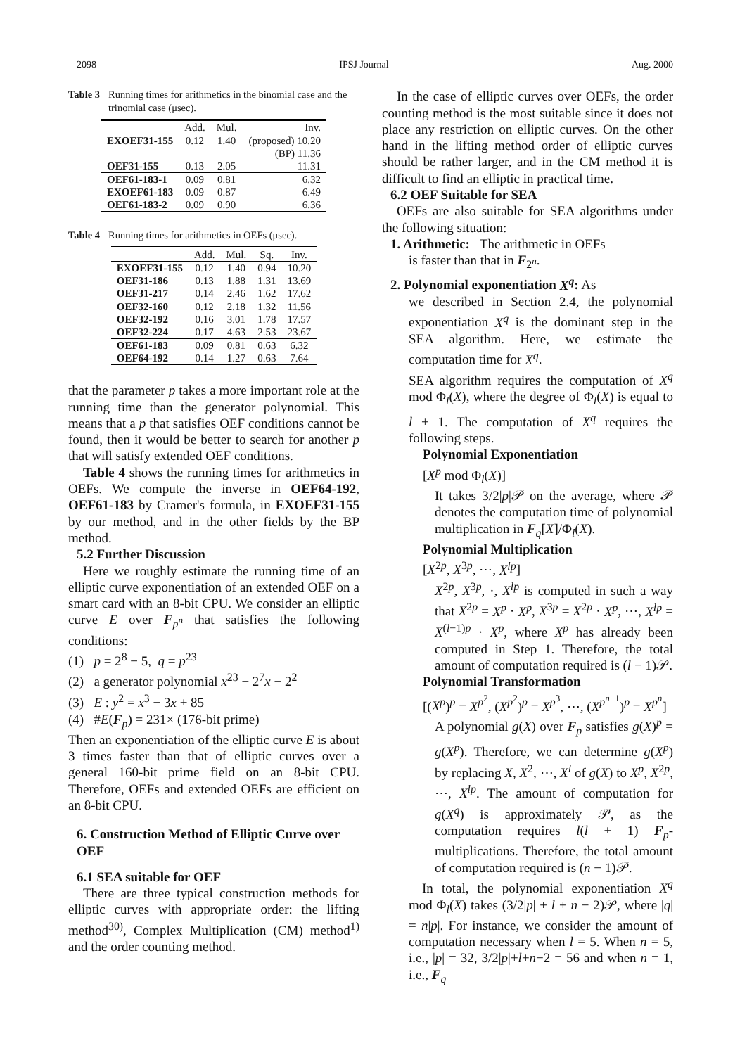2098 IPSJ Journal Aug. 2000
Table 3 Running times for arithmetics in the binomial case and the trinomial case (μsec).
| | Add. | Mul. | Inv. |
| --- | --- | --- | --- |
| EXOEF31-155 | 0.12 | 1.40 | (proposed) 10.20 |
| | | | (BP) 11.36 |
| OEF31-155 | 0.13 | 2.05 | 11.31 |
| OEF61-183-1 | 0.09 | 0.81 | 6.32 |
| EXOEF61-183 | 0.09 | 0.87 | 6.49 |
| OEF61-183-2 | 0.09 | 0.90 | 6.36 |
Table 4 Running times for arithmetics in OEFs (μsec).
| | Add. | Mul. | Sq. | Inv. |
| --- | --- | --- | --- | --- |
| EXOEF31-155 | 0.12 | 1.40 | 0.94 | 10.20 |
| OEF31-186 | 0.13 | 1.88 | 1.31 | 13.69 |
| OEF31-217 | 0.14 | 2.46 | 1.62 | 17.62 |
| OEF32-160 | 0.12 | 2.18 | 1.32 | 11.56 |
| OEF32-192 | 0.16 | 3.01 | 1.78 | 17.57 |
| OEF32-224 | 0.17 | 4.63 | 2.53 | 23.67 |
| OEF61-183 | 0.09 | 0.81 | 0.63 | 6.32 |
| OEF64-192 | 0.14 | 1.27 | 0.63 | 7.64 |
that the parameter p takes a more important role at the running time than the generator polynomial. This means that a p that satisfies OEF conditions cannot be found, then it would be better to search for another p that will satisfy extended OEF conditions.
Table 4 shows the running times for arithmetics in OEFs. We compute the inverse in OEF64-192, OEF61-183 by Cramer's formula, in EXOEF31-155 by our method, and in the other fields by the BP method.
5.2 Further Discussion
Here we roughly estimate the running time of an elliptic curve exponentiation of an extended OEF on a smart card with an 8-bit CPU. We consider an elliptic curve E over F<sub>p<sup>n</sup></sub> that satisfies the following conditions:
(1) p = 2<sup>8</sup> − 5, q = p<sup>23</sup>
(2) a generator polynomial x<sup>23</sup> − 2<sup>7</sup>x − 2<sup>2</sup>
(3) E : y<sup>2</sup> = x<sup>3</sup> − 3x + 85
(4) #E(F<sub>p</sub>) = 231× (176-bit prime)
Then an exponentiation of the elliptic curve E is about 3 times faster than that of elliptic curves over a general 160-bit prime field on an 8-bit CPU. Therefore, OEFs and extended OEFs are efficient on an 8-bit CPU.
6. Construction Method of Elliptic Curve over OEF
6.1 SEA suitable for OEF
There are three typical construction methods for elliptic curves with appropriate order: the lifting method<sup>30)</sup>, Complex Multiplication (CM) method<sup>1)</sup> and the order counting method.
In the case of elliptic curves over OEFs, the order counting method is the most suitable since it does not place any restriction on elliptic curves. On the other hand in the lifting method order of elliptic curves should be rather larger, and in the CM method it is difficult to find an elliptic in practical time.
6.2 OEF Suitable for SEA
OEFs are also suitable for SEA algorithms under the following situation:
1. Arithmetic: The arithmetic in OEFs
is faster than that in F<sub>2<sup>n</sup></sub>.
2. Polynomial exponentiation X<sup>q</sup>: As
we described in Section 2.4, the polynomial exponentiation X<sup>q</sup> is the dominant step in the SEA algorithm. Here, we estimate the computation time for X<sup>q</sup>.
SEA algorithm requires the computation of X<sup>q</sup> mod Φ<sub>l</sub>(X), where the degree of Φ<sub>l</sub>(X) is equal to l + 1. The computation of X<sup>q</sup> requires the following steps.
Polynomial Exponentiation
[X<sup>p</sup> mod Φ<sub>l</sub>(X)]
It takes 3/2|p|𝒫 on the average, where 𝒫 denotes the computation time of polynomial multiplication in F<sub>q</sub>[X]/Φ<sub>l</sub>(X).
Polynomial Multiplication
[X<sup>2p</sup>, X<sup>3p</sup>, ⋯, X<sup>lp</sup>]
X<sup>2p</sup>, X<sup>3p</sup>, ·, X<sup>lp</sup> is computed in such a way that X<sup>2p</sup> = X<sup>p</sup> · X<sup>p</sup>, X<sup>3p</sup> = X<sup>2p</sup> · X<sup>p</sup>, ⋯, X<sup>lp</sup> = X<sup>(l−1)p</sup> · X<sup>p</sup>, where X<sup>p</sup> has already been computed in Step 1. Therefore, the total amount of computation required is (l − 1)𝒫.
Polynomial Transformation
[(X<sup>p</sup>)<sup>p</sup> = X<sup>p<sup>2</sup></sup>, (X<sup>p<sup>2</sup></sup>)<sup>p</sup> = X<sup>p<sup>3</sup></sup>, ⋯, (X<sup>p<sup>n−1</sup></sup>)<sup>p</sup> = X<sup>p<sup>n</sup></sup>]
A polynomial g(X) over F<sub>p</sub> satisfies g(X)<sup>p</sup> = g(X<sup>p</sup>). Therefore, we can determine g(X<sup>p</sup>) by replacing X, X<sup>2</sup>, ⋯, X<sup>l</sup> of g(X) to X<sup>p</sup>, X<sup>2p</sup>, ⋯, X<sup>lp</sup>. The amount of computation for g(X<sup>q</sup>) is approximately 𝒫, as the computation requires l(l + 1) F<sub>p</sub>-multiplications. Therefore, the total amount of computation required is (n − 1)𝒫.
In total, the polynomial exponentiation X<sup>q</sup> mod Φ<sub>l</sub>(X) takes (3/2|p| + l + n − 2)𝒫, where |q| = n|p|. For instance, we consider the amount of computation necessary when l = 5. When n = 5, i.e., |p| = 32, 3/2|p|+l+n−2 = 56 and when n = 1, i.e., F<sub>q</sub>